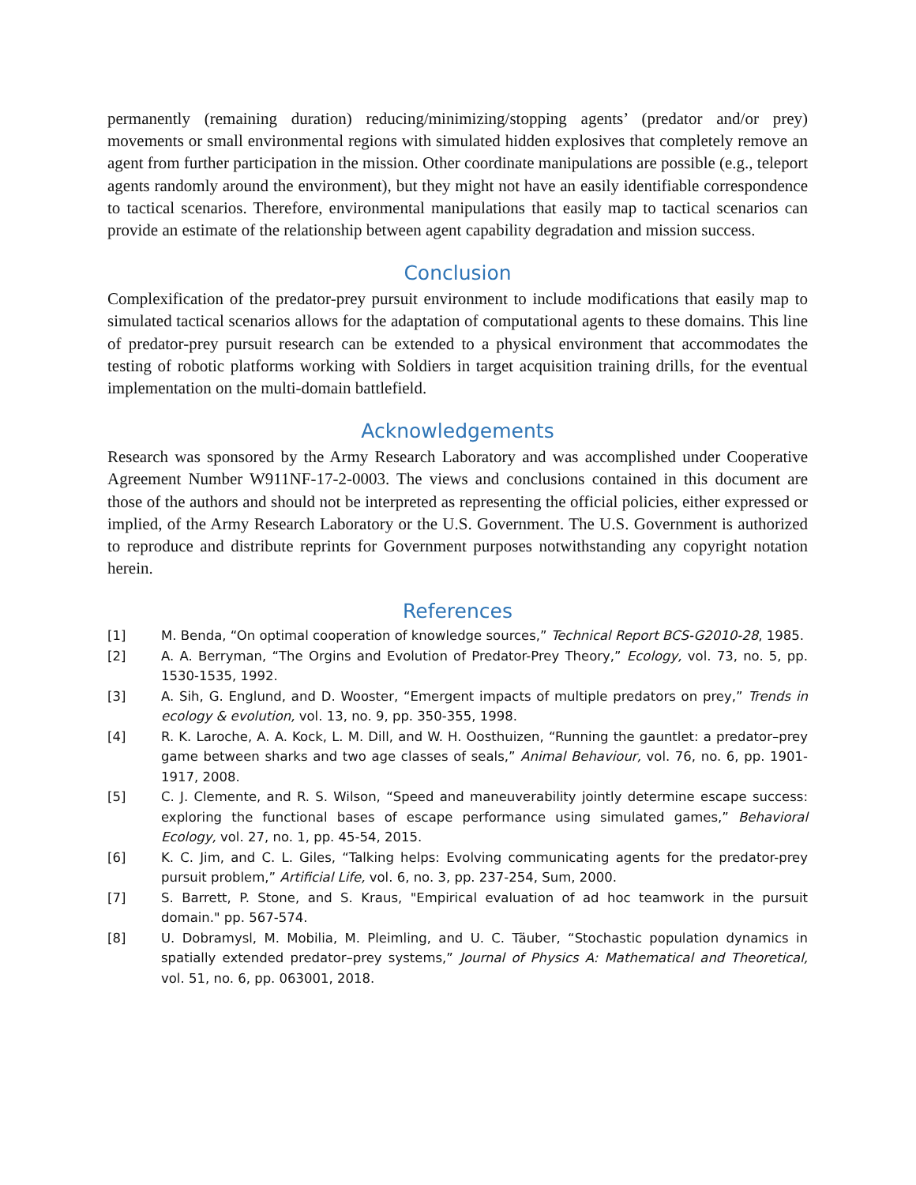permanently (remaining duration) reducing/minimizing/stopping agents’ (predator and/or prey) movements or small environmental regions with simulated hidden explosives that completely remove an agent from further participation in the mission. Other coordinate manipulations are possible (e.g., teleport agents randomly around the environment), but they might not have an easily identifiable correspondence to tactical scenarios. Therefore, environmental manipulations that easily map to tactical scenarios can provide an estimate of the relationship between agent capability degradation and mission success.
Conclusion
Complexification of the predator-prey pursuit environment to include modifications that easily map to simulated tactical scenarios allows for the adaptation of computational agents to these domains. This line of predator-prey pursuit research can be extended to a physical environment that accommodates the testing of robotic platforms working with Soldiers in target acquisition training drills, for the eventual implementation on the multi-domain battlefield.
Acknowledgements
Research was sponsored by the Army Research Laboratory and was accomplished under Cooperative Agreement Number W911NF-17-2-0003. The views and conclusions contained in this document are those of the authors and should not be interpreted as representing the official policies, either expressed or implied, of the Army Research Laboratory or the U.S. Government. The U.S. Government is authorized to reproduce and distribute reprints for Government purposes notwithstanding any copyright notation herein.
References
[1] M. Benda, “On optimal cooperation of knowledge sources,” Technical Report BCS-G2010-28, 1985.
[2] A. A. Berryman, “The Orgins and Evolution of Predator-Prey Theory,” Ecology, vol. 73, no. 5, pp. 1530-1535, 1992.
[3] A. Sih, G. Englund, and D. Wooster, “Emergent impacts of multiple predators on prey,” Trends in ecology & evolution, vol. 13, no. 9, pp. 350-355, 1998.
[4] R. K. Laroche, A. A. Kock, L. M. Dill, and W. H. Oosthuizen, “Running the gauntlet: a predator–prey game between sharks and two age classes of seals,” Animal Behaviour, vol. 76, no. 6, pp. 1901-1917, 2008.
[5] C. J. Clemente, and R. S. Wilson, “Speed and maneuverability jointly determine escape success: exploring the functional bases of escape performance using simulated games,” Behavioral Ecology, vol. 27, no. 1, pp. 45-54, 2015.
[6] K. C. Jim, and C. L. Giles, “Talking helps: Evolving communicating agents for the predator-prey pursuit problem,” Artificial Life, vol. 6, no. 3, pp. 237-254, Sum, 2000.
[7] S. Barrett, P. Stone, and S. Kraus, "Empirical evaluation of ad hoc teamwork in the pursuit domain." pp. 567-574.
[8] U. Dobramysl, M. Mobilia, M. Pleimling, and U. C. Täuber, “Stochastic population dynamics in spatially extended predator–prey systems,” Journal of Physics A: Mathematical and Theoretical, vol. 51, no. 6, pp. 063001, 2018.